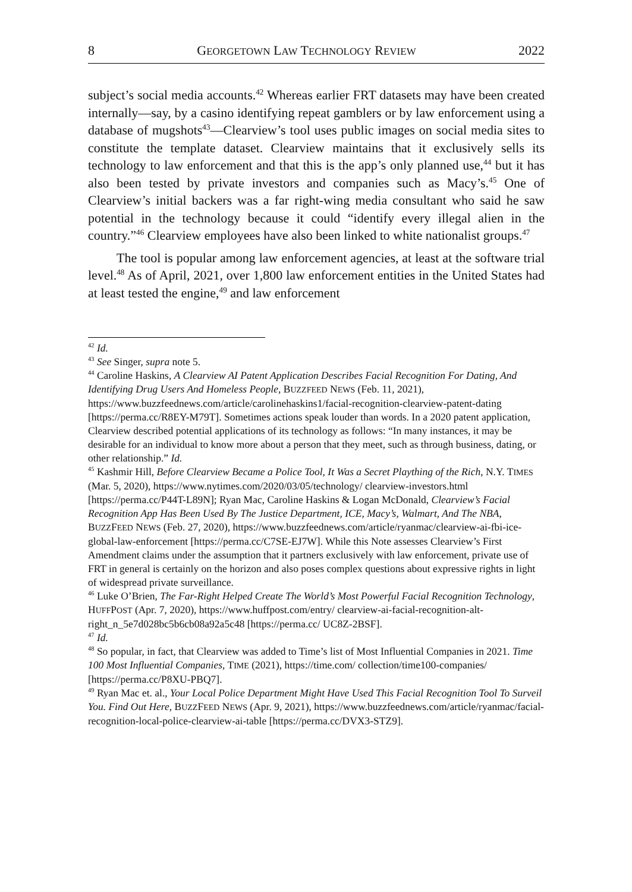8 GEORGETOWN LAW TECHNOLOGY REVIEW 2022
subject’s social media accounts.<sup>42</sup> Whereas earlier FRT datasets may have been created internally—say, by a casino identifying repeat gamblers or by law enforcement using a database of mugshots<sup>43</sup>—Clearview’s tool uses public images on social media sites to constitute the template dataset. Clearview maintains that it exclusively sells its technology to law enforcement and that this is the app’s only planned use,<sup>44</sup> but it has also been tested by private investors and companies such as Macy’s.<sup>45</sup> One of Clearview’s initial backers was a far right-wing media consultant who said he saw potential in the technology because it could “identify every illegal alien in the country.”<sup>46</sup> Clearview employees have also been linked to white nationalist groups.<sup>47</sup>
The tool is popular among law enforcement agencies, at least at the software trial level.<sup>48</sup> As of April, 2021, over 1,800 law enforcement entities in the United States had at least tested the engine,<sup>49</sup> and law enforcement
<sup>42</sup> Id.
<sup>43</sup> See Singer, supra note 5.
<sup>44</sup> Caroline Haskins, A Clearview AI Patent Application Describes Facial Recognition For Dating, And Identifying Drug Users And Homeless People, BUZZFEED NEWS (Feb. 11, 2021), https://www.buzzfeednews.com/article/carolinehaskins1/facial-recognition-clearview-patent-dating [https://perma.cc/R8EY-M79T]. Sometimes actions speak louder than words. In a 2020 patent application, Clearview described potential applications of its technology as follows: “In many instances, it may be desirable for an individual to know more about a person that they meet, such as through business, dating, or other relationship.” Id.
<sup>45</sup> Kashmir Hill, Before Clearview Became a Police Tool, It Was a Secret Plaything of the Rich, N.Y. TIMES (Mar. 5, 2020), https://www.nytimes.com/2020/03/05/technology/ clearview-investors.html [https://perma.cc/P44T-L89N]; Ryan Mac, Caroline Haskins & Logan McDonald, Clearview’s Facial Recognition App Has Been Used By The Justice Department, ICE, Macy’s, Walmart, And The NBA, BUZZFEED NEWS (Feb. 27, 2020), https://www.buzzfeednews.com/article/ryanmac/clearview-ai-fbi-ice-global-law-enforcement [https://perma.cc/C7SE-EJ7W]. While this Note assesses Clearview’s First Amendment claims under the assumption that it partners exclusively with law enforcement, private use of FRT in general is certainly on the horizon and also poses complex questions about expressive rights in light of widespread private surveillance.
<sup>46</sup> Luke O’Brien, The Far-Right Helped Create The World’s Most Powerful Facial Recognition Technology, HUFFPOST (Apr. 7, 2020), https://www.huffpost.com/entry/ clearview-ai-facial-recognition-alt-right_n_5e7d028bc5b6cb08a92a5c48 [https://perma.cc/ UC8Z-2BSF].
<sup>47</sup> Id.
<sup>48</sup> So popular, in fact, that Clearview was added to Time’s list of Most Influential Companies in 2021. Time 100 Most Influential Companies, TIME (2021), https://time.com/ collection/time100-companies/ [https://perma.cc/P8XU-PBQ7].
<sup>49</sup> Ryan Mac et. al., Your Local Police Department Might Have Used This Facial Recognition Tool To Surveil You. Find Out Here, BUZZFEED NEWS (Apr. 9, 2021), https://www.buzzfeednews.com/article/ryanmac/facial-recognition-local-police-clearview-ai-table [https://perma.cc/DVX3-STZ9].